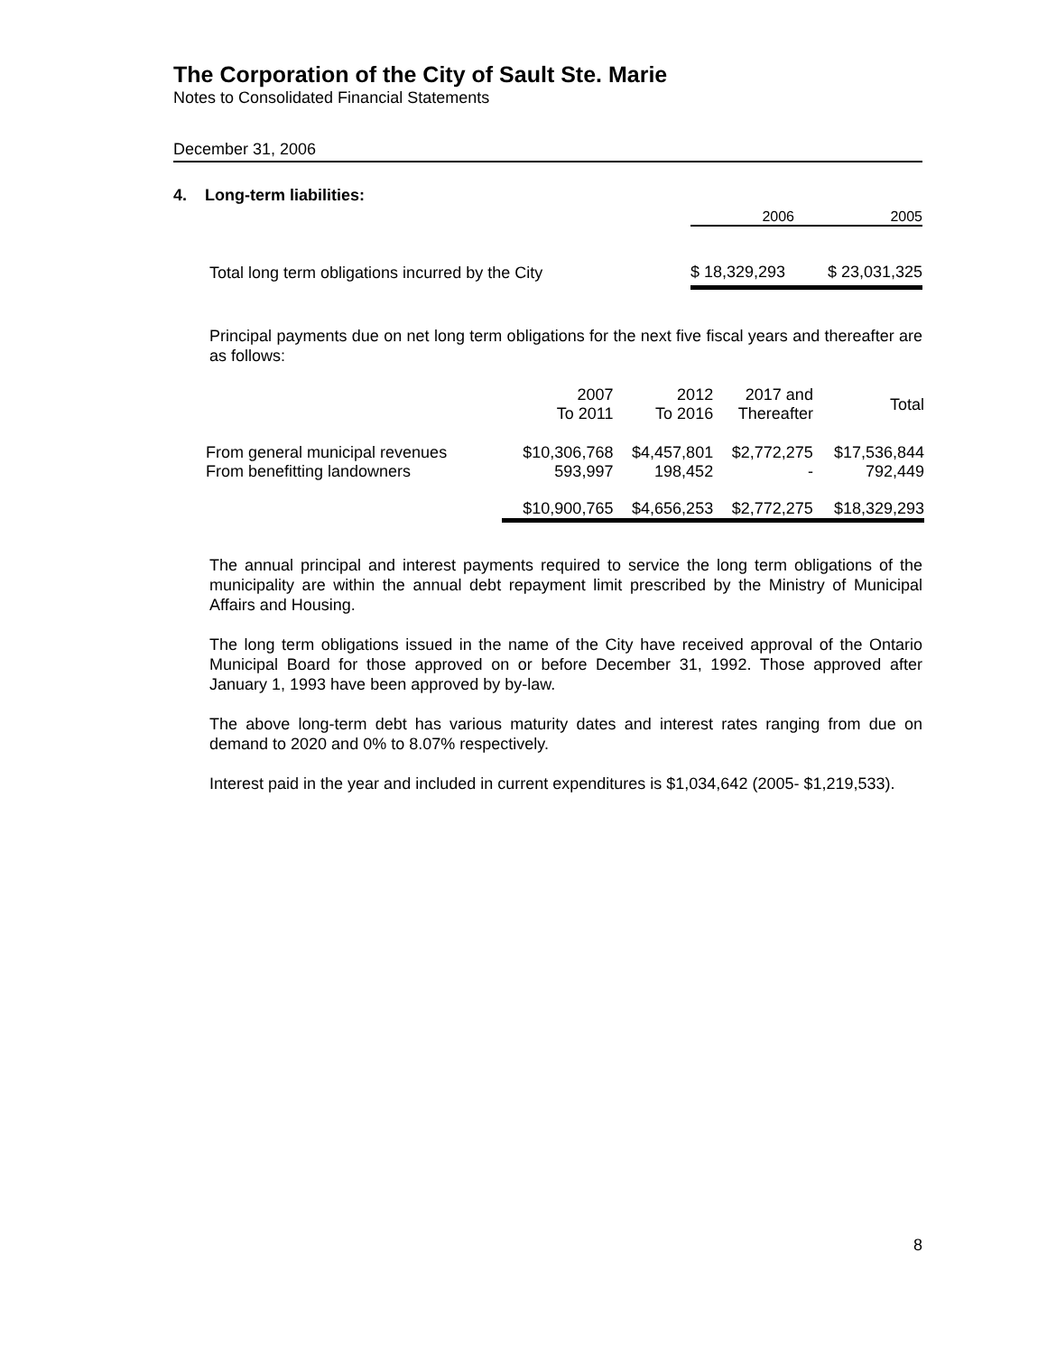The Corporation of the City of Sault Ste. Marie
Notes to Consolidated Financial Statements
December 31, 2006
4. Long-term liabilities:
| | 2006 | 2005 |
| --- | --- | --- |
| Total long term obligations incurred by the City | $ 18,329,293 | $ 23,031,325 |
Principal payments due on net long term obligations for the next five fiscal years and thereafter are as follows:
| | 2007 To 2011 | 2012 To 2016 | 2017 and Thereafter | Total |
| --- | --- | --- | --- | --- |
| From general municipal revenues | $10,306,768 | $4,457,801 | $2,772,275 | $17,536,844 |
| From benefitting landowners | 593,997 | 198,452 | - | 792,449 |
| | $10,900,765 | $4,656,253 | $2,772,275 | $18,329,293 |
The annual principal and interest payments required to service the long term obligations of the municipality are within the annual debt repayment limit prescribed by the Ministry of Municipal Affairs and Housing.
The long term obligations issued in the name of the City have received approval of the Ontario Municipal Board for those approved on or before December 31, 1992. Those approved after January 1, 1993 have been approved by by-law.
The above long-term debt has various maturity dates and interest rates ranging from due on demand to 2020 and 0% to 8.07% respectively.
Interest paid in the year and included in current expenditures is $1,034,642 (2005- $1,219,533).
8